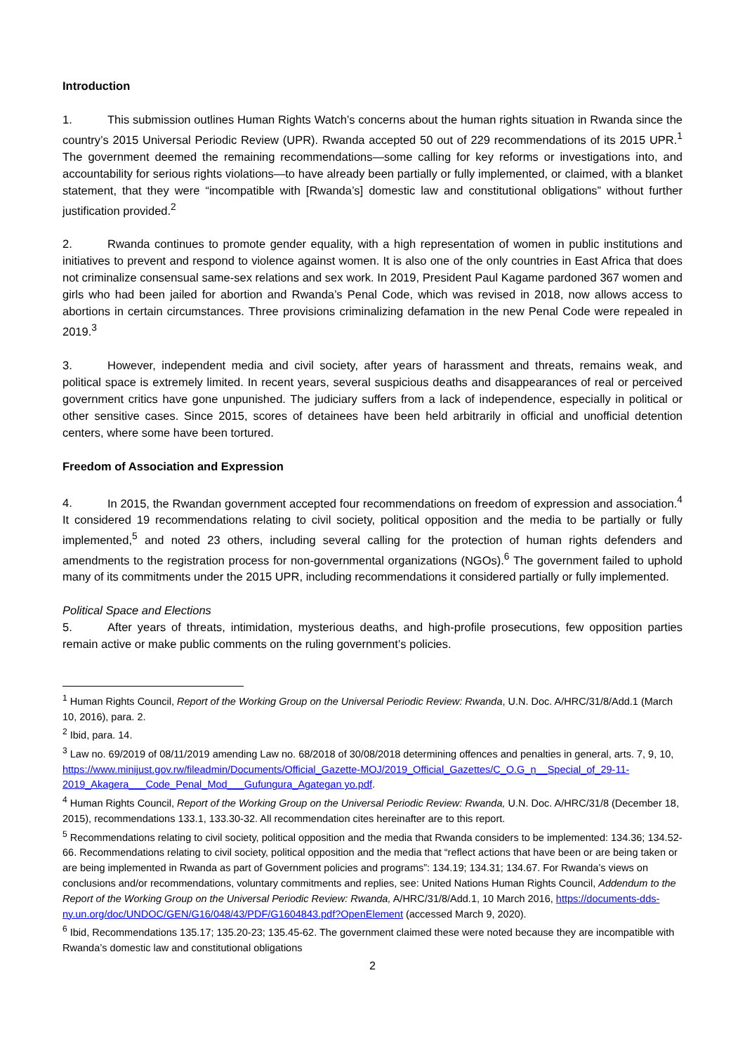Introduction
1. This submission outlines Human Rights Watch’s concerns about the human rights situation in Rwanda since the country’s 2015 Universal Periodic Review (UPR). Rwanda accepted 50 out of 229 recommendations of its 2015 UPR.<sup>1</sup> The government deemed the remaining recommendations—some calling for key reforms or investigations into, and accountability for serious rights violations—to have already been partially or fully implemented, or claimed, with a blanket statement, that they were “incompatible with [Rwanda’s] domestic law and constitutional obligations” without further justification provided.<sup>2</sup>
2. Rwanda continues to promote gender equality, with a high representation of women in public institutions and initiatives to prevent and respond to violence against women. It is also one of the only countries in East Africa that does not criminalize consensual same-sex relations and sex work. In 2019, President Paul Kagame pardoned 367 women and girls who had been jailed for abortion and Rwanda’s Penal Code, which was revised in 2018, now allows access to abortions in certain circumstances. Three provisions criminalizing defamation in the new Penal Code were repealed in 2019.<sup>3</sup>
3. However, independent media and civil society, after years of harassment and threats, remains weak, and political space is extremely limited. In recent years, several suspicious deaths and disappearances of real or perceived government critics have gone unpunished. The judiciary suffers from a lack of independence, especially in political or other sensitive cases. Since 2015, scores of detainees have been held arbitrarily in official and unofficial detention centers, where some have been tortured.
Freedom of Association and Expression
4. In 2015, the Rwandan government accepted four recommendations on freedom of expression and association.<sup>4</sup> It considered 19 recommendations relating to civil society, political opposition and the media to be partially or fully implemented,<sup>5</sup> and noted 23 others, including several calling for the protection of human rights defenders and amendments to the registration process for non-governmental organizations (NGOs).<sup>6</sup> The government failed to uphold many of its commitments under the 2015 UPR, including recommendations it considered partially or fully implemented.
Political Space and Elections
5. After years of threats, intimidation, mysterious deaths, and high-profile prosecutions, few opposition parties remain active or make public comments on the ruling government’s policies.
<sup>1</sup> Human Rights Council, Report of the Working Group on the Universal Periodic Review: Rwanda, U.N. Doc. A/HRC/31/8/Add.1 (March 10, 2016), para. 2.
<sup>2</sup> Ibid, para. 14.
<sup>3</sup> Law no. 69/2019 of 08/11/2019 amending Law no. 68/2018 of 30/08/2018 determining offences and penalties in general, arts. 7, 9, 10, https://www.minijust.gov.rw/fileadmin/Documents/Official_Gazette-MOJ/2019_Official_Gazettes/C_O.G_n__Special_of_29-11-2019_Akagera___Code_Penal_Mod___Gufungura_Agategan yo.pdf.
<sup>4</sup> Human Rights Council, Report of the Working Group on the Universal Periodic Review: Rwanda, U.N. Doc. A/HRC/31/8 (December 18, 2015), recommendations 133.1, 133.30-32. All recommendation cites hereinafter are to this report.
<sup>5</sup> Recommendations relating to civil society, political opposition and the media that Rwanda considers to be implemented: 134.36; 134.52-66. Recommendations relating to civil society, political opposition and the media that “reflect actions that have been or are being taken or are being implemented in Rwanda as part of Government policies and programs”: 134.19; 134.31; 134.67. For Rwanda’s views on conclusions and/or recommendations, voluntary commitments and replies, see: United Nations Human Rights Council, Addendum to the Report of the Working Group on the Universal Periodic Review: Rwanda, A/HRC/31/8/Add.1, 10 March 2016, https://documents-dds-ny.un.org/doc/UNDOC/GEN/G16/048/43/PDF/G1604843.pdf?OpenElement (accessed March 9, 2020).
<sup>6</sup> Ibid, Recommendations 135.17; 135.20-23; 135.45-62. The government claimed these were noted because they are incompatible with Rwanda’s domestic law and constitutional obligations
2